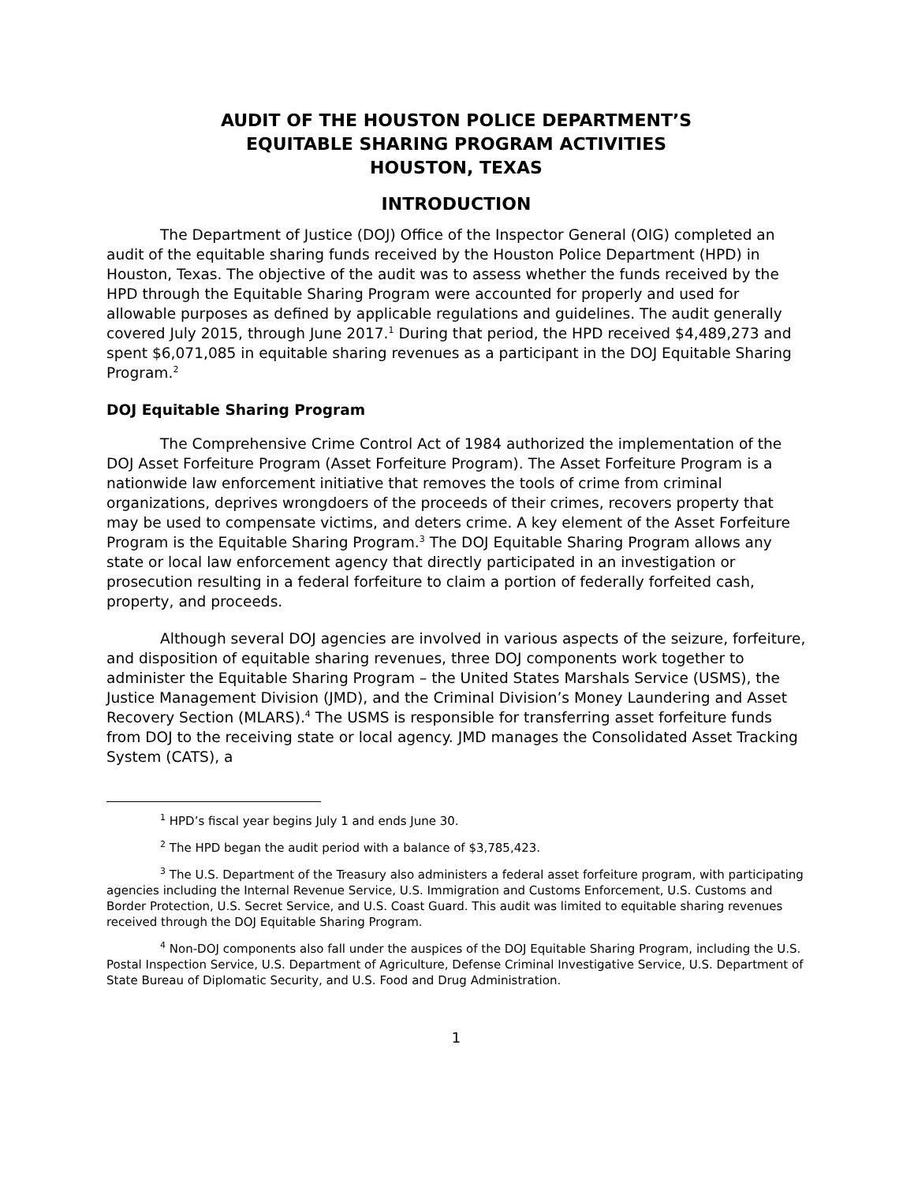AUDIT OF THE HOUSTON POLICE DEPARTMENT’S
EQUITABLE SHARING PROGRAM ACTIVITIES
HOUSTON, TEXAS
INTRODUCTION
The Department of Justice (DOJ) Office of the Inspector General (OIG) completed an audit of the equitable sharing funds received by the Houston Police Department (HPD) in Houston, Texas. The objective of the audit was to assess whether the funds received by the HPD through the Equitable Sharing Program were accounted for properly and used for allowable purposes as defined by applicable regulations and guidelines. The audit generally covered July 2015, through June 2017.<sup>1</sup> During that period, the HPD received $4,489,273 and spent $6,071,085 in equitable sharing revenues as a participant in the DOJ Equitable Sharing Program.<sup>2</sup>
DOJ Equitable Sharing Program
The Comprehensive Crime Control Act of 1984 authorized the implementation of the DOJ Asset Forfeiture Program (Asset Forfeiture Program). The Asset Forfeiture Program is a nationwide law enforcement initiative that removes the tools of crime from criminal organizations, deprives wrongdoers of the proceeds of their crimes, recovers property that may be used to compensate victims, and deters crime. A key element of the Asset Forfeiture Program is the Equitable Sharing Program.<sup>3</sup> The DOJ Equitable Sharing Program allows any state or local law enforcement agency that directly participated in an investigation or prosecution resulting in a federal forfeiture to claim a portion of federally forfeited cash, property, and proceeds.
Although several DOJ agencies are involved in various aspects of the seizure, forfeiture, and disposition of equitable sharing revenues, three DOJ components work together to administer the Equitable Sharing Program – the United States Marshals Service (USMS), the Justice Management Division (JMD), and the Criminal Division’s Money Laundering and Asset Recovery Section (MLARS).<sup>4</sup> The USMS is responsible for transferring asset forfeiture funds from DOJ to the receiving state or local agency. JMD manages the Consolidated Asset Tracking System (CATS), a
<sup>1</sup> HPD’s fiscal year begins July 1 and ends June 30.
<sup>2</sup> The HPD began the audit period with a balance of $3,785,423.
<sup>3</sup> The U.S. Department of the Treasury also administers a federal asset forfeiture program, with participating agencies including the Internal Revenue Service, U.S. Immigration and Customs Enforcement, U.S. Customs and Border Protection, U.S. Secret Service, and U.S. Coast Guard. This audit was limited to equitable sharing revenues received through the DOJ Equitable Sharing Program.
<sup>4</sup> Non-DOJ components also fall under the auspices of the DOJ Equitable Sharing Program, including the U.S. Postal Inspection Service, U.S. Department of Agriculture, Defense Criminal Investigative Service, U.S. Department of State Bureau of Diplomatic Security, and U.S. Food and Drug Administration.
1